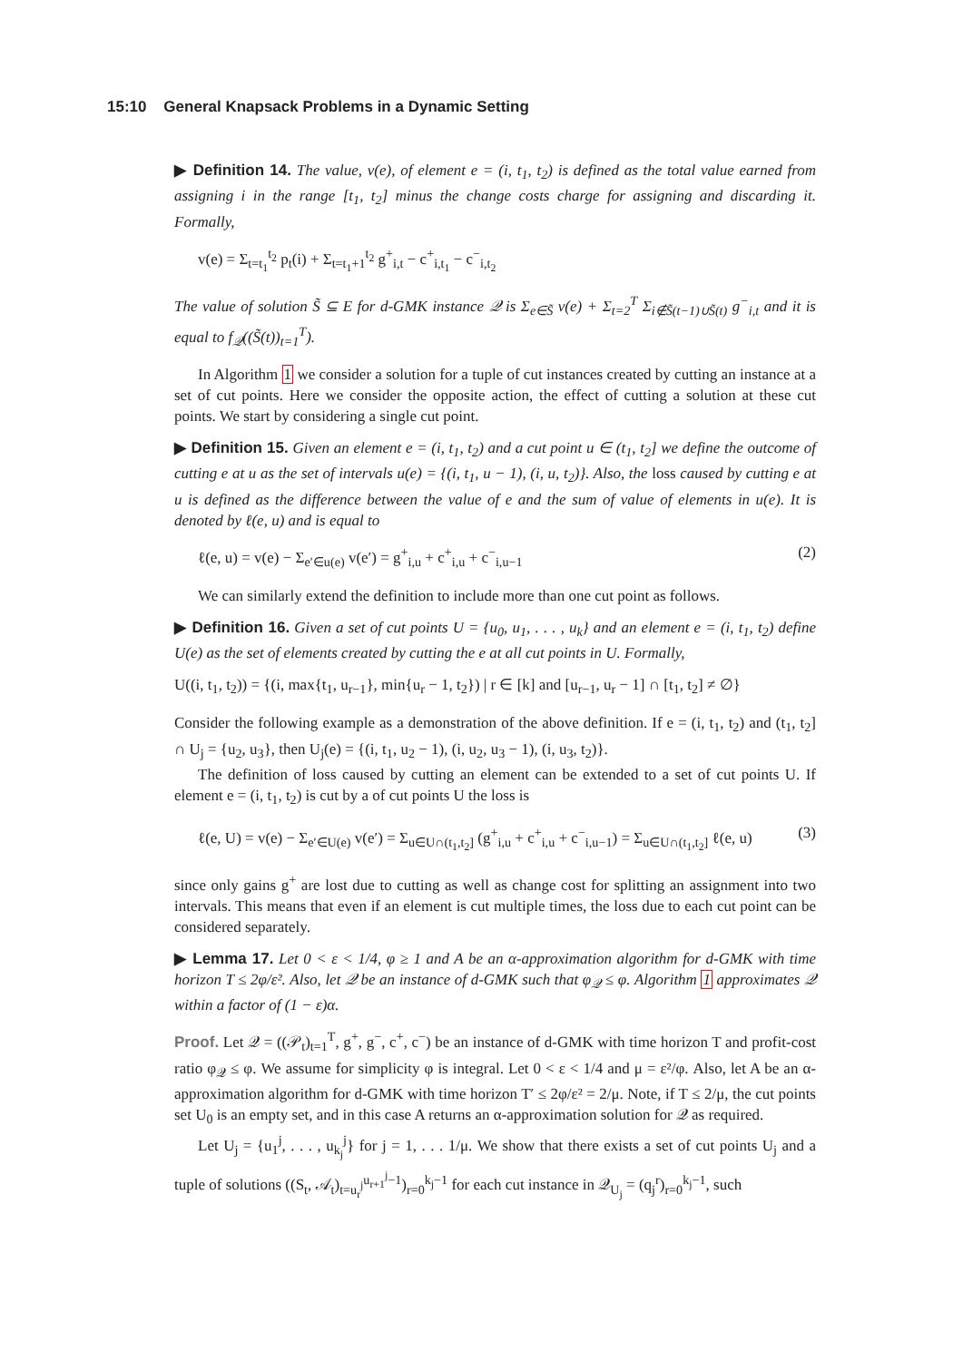15:10 General Knapsack Problems in a Dynamic Setting
▶ Definition 14. The value, v(e), of element e = (i, t<sub>1</sub>, t<sub>2</sub>) is defined as the total value earned from assigning i in the range [t<sub>1</sub>, t<sub>2</sub>] minus the change costs charge for assigning and discarding it. Formally,
v(e) = Σ<sub>t=t<sub>1</sub></sub><sup>t<sub>2</sub></sup> p<sub>t</sub>(i) + Σ<sub>t=t<sub>1</sub>+1</sub><sup>t<sub>2</sub></sup> g<sup>+</sup><sub>i,t</sub> − c<sup>+</sup><sub>i,t<sub>1</sub></sub> − c<sup>−</sup><sub>i,t<sub>2</sub></sub>
The value of solution S̃ ⊆ E for d-GMK instance 𝒬 is Σ<sub>e∈S̃</sub> v(e) + Σ<sub>t=2</sub><sup>T</sup> Σ<sub>i∉S̃(t−1)∪S̃(t)</sub> g<sup>−</sup><sub>i,t</sub> and it is equal to f<sub>𝒬</sub>((S̃(t))<sub>t=1</sub><sup>T</sup>).
In Algorithm 1 we consider a solution for a tuple of cut instances created by cutting an instance at a set of cut points. Here we consider the opposite action, the effect of cutting a solution at these cut points. We start by considering a single cut point.
▶ Definition 15. Given an element e = (i, t<sub>1</sub>, t<sub>2</sub>) and a cut point u ∈ (t<sub>1</sub>, t<sub>2</sub>] we define the outcome of cutting e at u as the set of intervals u(e) = {(i, t<sub>1</sub>, u − 1), (i, u, t<sub>2</sub>)}. Also, the loss caused by cutting e at u is defined as the difference between the value of e and the sum of value of elements in u(e). It is denoted by ℓ(e, u) and is equal to
ℓ(e, u) = v(e) − Σ<sub>e′∈u(e)</sub> v(e′) = g<sup>+</sup><sub>i,u</sub> + c<sup>+</sup><sub>i,u</sub> + c<sup>−</sup><sub>i,u−1</sub> (2)
We can similarly extend the definition to include more than one cut point as follows.
▶ Definition 16. Given a set of cut points U = {u<sub>0</sub>, u<sub>1</sub>, . . . , u<sub>k</sub>} and an element e = (i, t<sub>1</sub>, t<sub>2</sub>) define U(e) as the set of elements created by cutting the e at all cut points in U. Formally,
U((i, t<sub>1</sub>, t<sub>2</sub>)) = {(i, max{t<sub>1</sub>, u<sub>r−1</sub>}, min{u<sub>r</sub> − 1, t<sub>2</sub>}) | r ∈ [k] and [u<sub>r−1</sub>, u<sub>r</sub> − 1] ∩ [t<sub>1</sub>, t<sub>2</sub>] ≠ ∅}
Consider the following example as a demonstration of the above definition. If e = (i, t<sub>1</sub>, t<sub>2</sub>) and (t<sub>1</sub>, t<sub>2</sub>] ∩ U<sub>j</sub> = {u<sub>2</sub>, u<sub>3</sub>}, then U<sub>j</sub>(e) = {(i, t<sub>1</sub>, u<sub>2</sub> − 1), (i, u<sub>2</sub>, u<sub>3</sub> − 1), (i, u<sub>3</sub>, t<sub>2</sub>)}.
The definition of loss caused by cutting an element can be extended to a set of cut points U. If element e = (i, t<sub>1</sub>, t<sub>2</sub>) is cut by a of cut points U the loss is
ℓ(e, U) = v(e) − Σ<sub>e′∈U(e)</sub> v(e′) = Σ<sub>u∈U∩(t<sub>1</sub>,t<sub>2</sub>]</sub> (g<sup>+</sup><sub>i,u</sub> + c<sup>+</sup><sub>i,u</sub> + c<sup>−</sup><sub>i,u−1</sub>) = Σ<sub>u∈U∩(t<sub>1</sub>,t<sub>2</sub>]</sub> ℓ(e, u) (3)
since only gains g<sup>+</sup> are lost due to cutting as well as change cost for splitting an assignment into two intervals. This means that even if an element is cut multiple times, the loss due to each cut point can be considered separately.
▶ Lemma 17. Let 0 < ε < 1/4, φ ≥ 1 and A be an α-approximation algorithm for d-GMK with time horizon T ≤ 2φ/ε². Also, let 𝒬 be an instance of d-GMK such that φ<sub>𝒬</sub> ≤ φ. Algorithm 1 approximates 𝒬 within a factor of (1 − ε)α.
Proof. Let 𝒬 = ((𝒫<sub>t</sub>)<sub>t=1</sub><sup>T</sup>, g<sup>+</sup>, g<sup>−</sup>, c<sup>+</sup>, c<sup>−</sup>) be an instance of d-GMK with time horizon T and profit-cost ratio φ<sub>𝒬</sub> ≤ φ. We assume for simplicity φ is integral. Let 0 < ε < 1/4 and μ = ε²/φ. Also, let A be an α-approximation algorithm for d-GMK with time horizon T′ ≤ 2φ/ε² = 2/μ. Note, if T ≤ 2/μ, the cut points set U<sub>0</sub> is an empty set, and in this case A returns an α-approximation solution for 𝒬 as required.
Let U<sub>j</sub> = {u<sub>1</sub><sup>j</sup>, . . . , u<sub>k<sub>j</sub></sub><sup>j</sup>} for j = 1, . . . 1/μ. We show that there exists a set of cut points U<sub>j</sub> and a tuple of solutions ((S<sub>t</sub>, 𝒜<sub>t</sub>)<sub>t=u<sub>r</sub><sup>j</sup></sub><sup>u<sub>r+1</sub><sup>j</sup>−1</sup>)<sub>r=0</sub><sup>k<sub>j</sub>−1</sup> for each cut instance in 𝒬<sub>U<sub>j</sub></sub> = (q<sub>j</sub><sup>r</sup>)<sub>r=0</sub><sup>k<sub>j</sub>−1</sup>, such